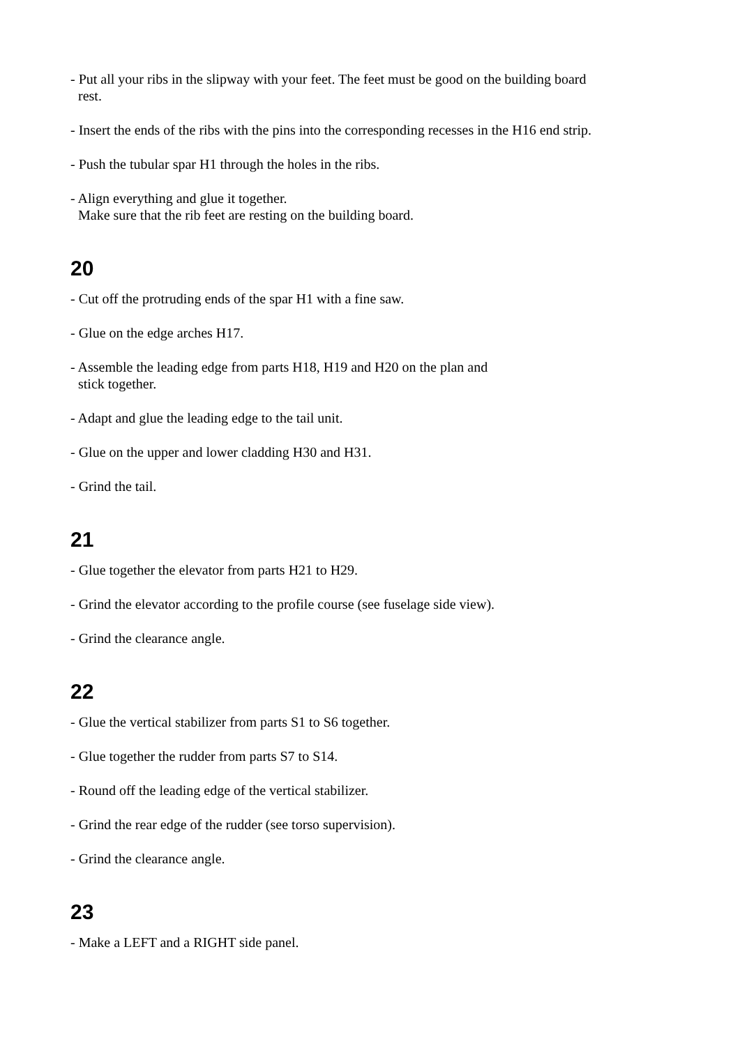- Put all your ribs in the slipway with your feet. The feet must be good on the building board
rest.
- Insert the ends of the ribs with the pins into the corresponding recesses in the H16 end strip.
- Push the tubular spar H1 through the holes in the ribs.
- Align everything and glue it together.
Make sure that the rib feet are resting on the building board.
20
- Cut off the protruding ends of the spar H1 with a fine saw.
- Glue on the edge arches H17.
- Assemble the leading edge from parts H18, H19 and H20 on the plan and
stick together.
- Adapt and glue the leading edge to the tail unit.
- Glue on the upper and lower cladding H30 and H31.
- Grind the tail.
21
- Glue together the elevator from parts H21 to H29.
- Grind the elevator according to the profile course (see fuselage side view).
- Grind the clearance angle.
22
- Glue the vertical stabilizer from parts S1 to S6 together.
- Glue together the rudder from parts S7 to S14.
- Round off the leading edge of the vertical stabilizer.
- Grind the rear edge of the rudder (see torso supervision).
- Grind the clearance angle.
23
- Make a LEFT and a RIGHT side panel.